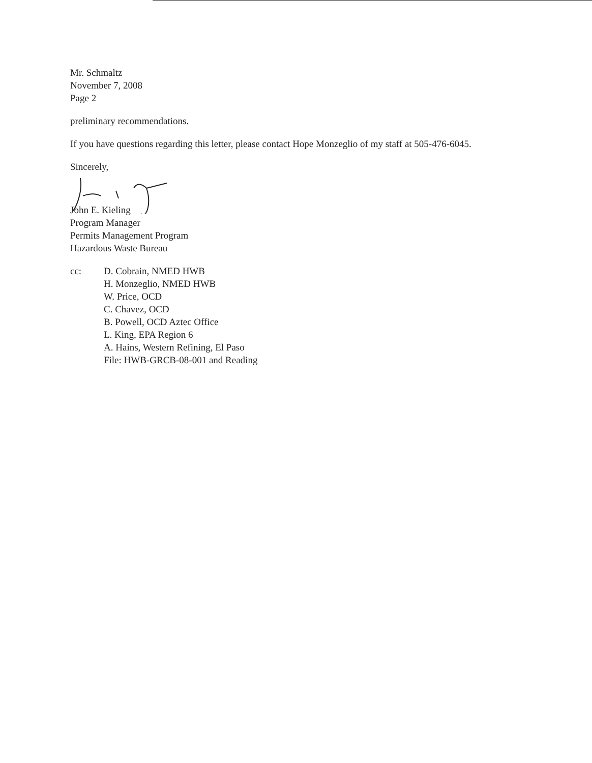Mr. Schmaltz
November 7, 2008
Page 2
preliminary recommendations.
If you have questions regarding this letter, please contact Hope Monzeglio of my staff at 505-476-6045.
Sincerely,
John E. Kieling
Program Manager
Permits Management Program
Hazardous Waste Bureau
cc: D. Cobrain, NMED HWB
H. Monzeglio, NMED HWB
W. Price, OCD
C. Chavez, OCD
B. Powell, OCD Aztec Office
L. King, EPA Region 6
A. Hains, Western Refining, El Paso
File: HWB-GRCB-08-001 and Reading